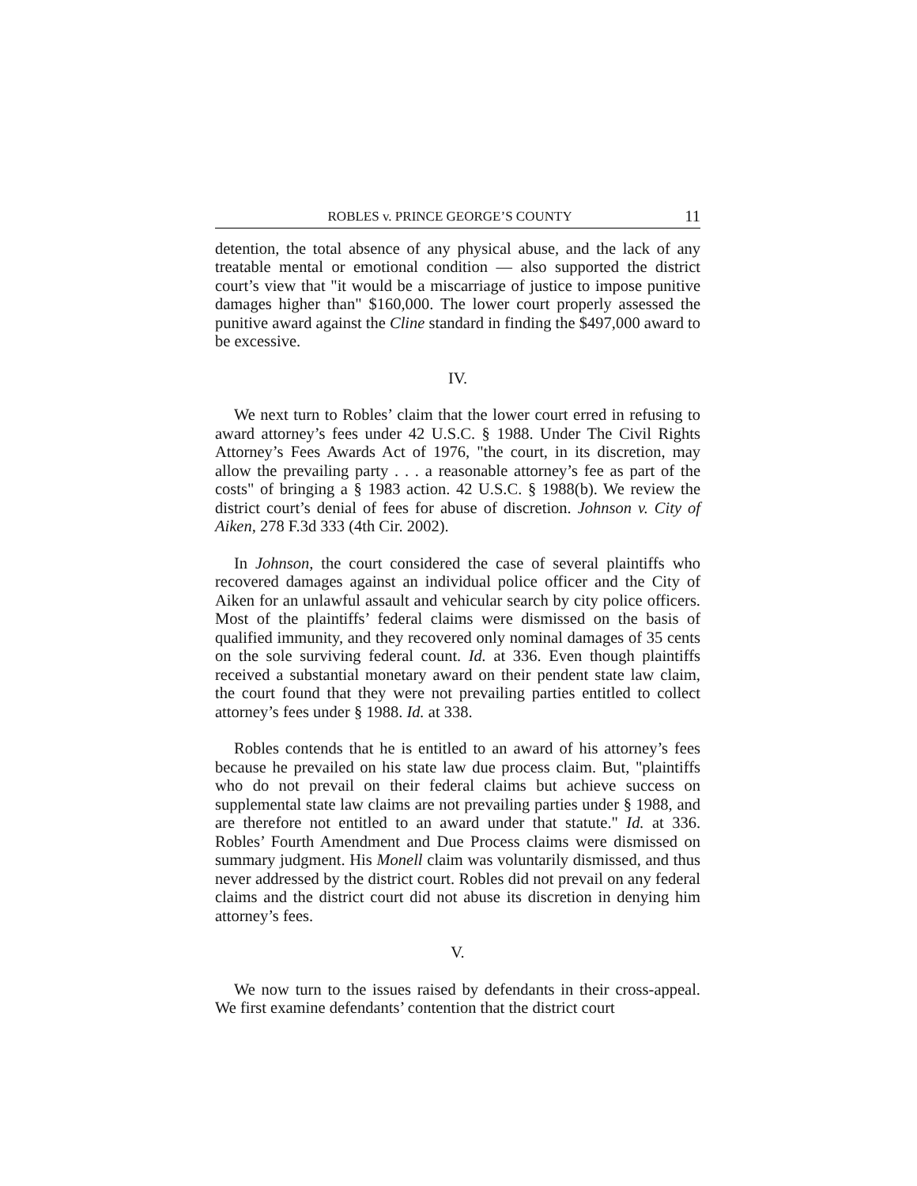ROBLES v. PRINCE GEORGE’S COUNTY 11
detention, the total absence of any physical abuse, and the lack of any treatable mental or emotional condition — also supported the district court’s view that "it would be a miscarriage of justice to impose punitive damages higher than" $160,000. The lower court properly assessed the punitive award against the Cline standard in finding the $497,000 award to be excessive.
IV.
We next turn to Robles’ claim that the lower court erred in refusing to award attorney’s fees under 42 U.S.C. § 1988. Under The Civil Rights Attorney’s Fees Awards Act of 1976, "the court, in its discretion, may allow the prevailing party . . . a reasonable attorney’s fee as part of the costs" of bringing a § 1983 action. 42 U.S.C. § 1988(b). We review the district court’s denial of fees for abuse of discretion. Johnson v. City of Aiken, 278 F.3d 333 (4th Cir. 2002).
In Johnson, the court considered the case of several plaintiffs who recovered damages against an individual police officer and the City of Aiken for an unlawful assault and vehicular search by city police officers. Most of the plaintiffs’ federal claims were dismissed on the basis of qualified immunity, and they recovered only nominal damages of 35 cents on the sole surviving federal count. Id. at 336. Even though plaintiffs received a substantial monetary award on their pendent state law claim, the court found that they were not prevailing parties entitled to collect attorney’s fees under § 1988. Id. at 338.
Robles contends that he is entitled to an award of his attorney’s fees because he prevailed on his state law due process claim. But, "plaintiffs who do not prevail on their federal claims but achieve success on supplemental state law claims are not prevailing parties under § 1988, and are therefore not entitled to an award under that statute." Id. at 336. Robles’ Fourth Amendment and Due Process claims were dismissed on summary judgment. His Monell claim was voluntarily dismissed, and thus never addressed by the district court. Robles did not prevail on any federal claims and the district court did not abuse its discretion in denying him attorney’s fees.
V.
We now turn to the issues raised by defendants in their cross-appeal. We first examine defendants’ contention that the district court